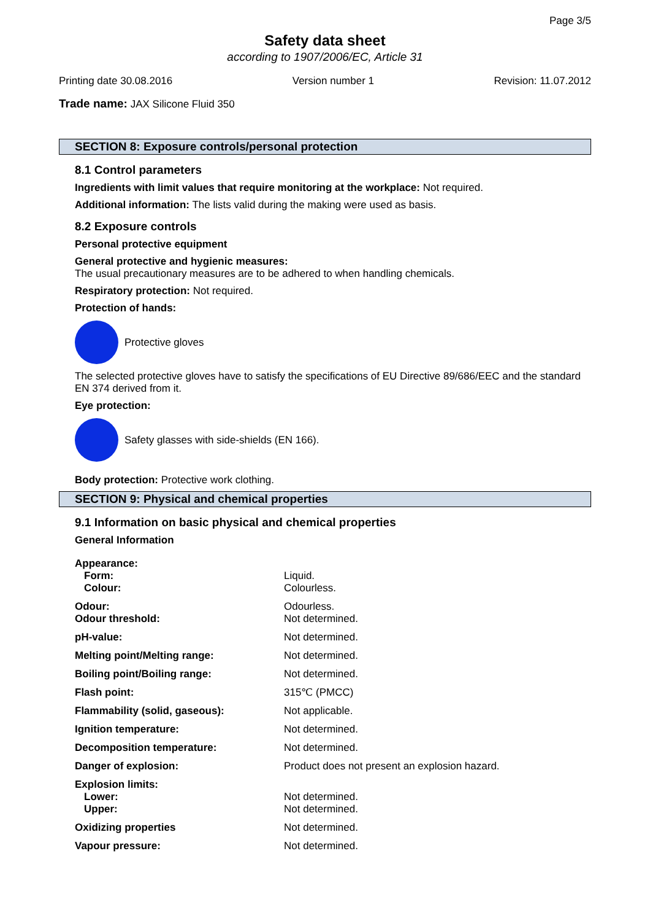Page 3/5
Safety data sheet
according to 1907/2006/EC, Article 31
Printing date 30.08.2016 Version number 1 Revision: 11.07.2012
Trade name: JAX Silicone Fluid 350
SECTION 8: Exposure controls/personal protection
8.1 Control parameters
Ingredients with limit values that require monitoring at the workplace: Not required.
Additional information: The lists valid during the making were used as basis.
8.2 Exposure controls
Personal protective equipment
General protective and hygienic measures:
The usual precautionary measures are to be adhered to when handling chemicals.
Respiratory protection: Not required.
Protection of hands:
Protective gloves
The selected protective gloves have to satisfy the specifications of EU Directive 89/686/EEC and the standard EN 374 derived from it.
Eye protection:
Safety glasses with side-shields (EN 166).
Body protection: Protective work clothing.
SECTION 9: Physical and chemical properties
9.1 Information on basic physical and chemical properties
General Information
| Appearance: | |
| Form: | Liquid. |
| Colour: | Colourless. |
| Odour: | Odourless. |
| Odour threshold: | Not determined. |
| pH-value: | Not determined. |
| Melting point/Melting range: | Not determined. |
| Boiling point/Boiling range: | Not determined. |
| Flash point: | 315℃ (PMCC) |
| Flammability (solid, gaseous): | Not applicable. |
| Ignition temperature: | Not determined. |
| Decomposition temperature: | Not determined. |
| Danger of explosion: | Product does not present an explosion hazard. |
| Explosion limits: | |
| Lower: | Not determined. |
| Upper: | Not determined. |
| Oxidizing properties | Not determined. |
| Vapour pressure: | Not determined. |